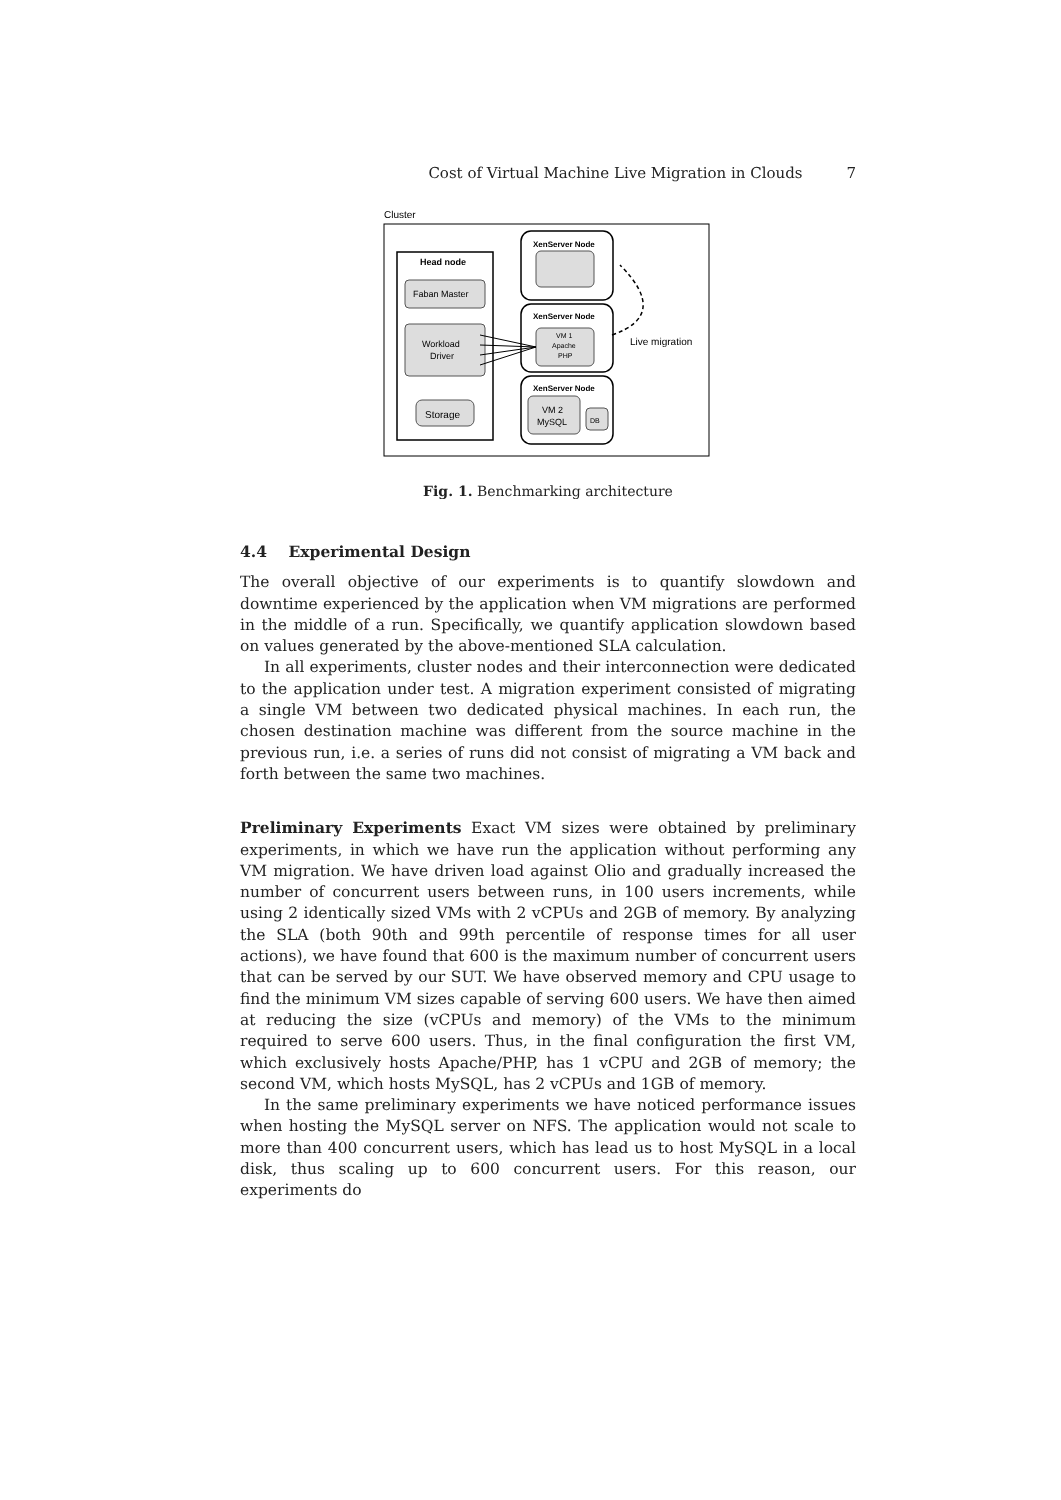Cost of Virtual Machine Live Migration in Clouds 7
Cluster
Head node
Faban Master
Workload
Driver
Storage
XenServer Node
XenServer Node
VM 1
Apache
PHP
XenServer Node
VM 2
MySQL
DB
Live migration
Fig. 1. Benchmarking architecture
4.4 Experimental Design
The overall objective of our experiments is to quantify slowdown and downtime experienced by the application when VM migrations are performed in the middle of a run. Specifically, we quantify application slowdown based on values generated by the above-mentioned SLA calculation.
In all experiments, cluster nodes and their interconnection were dedicated to the application under test. A migration experiment consisted of migrating a single VM between two dedicated physical machines. In each run, the chosen destination machine was different from the source machine in the previous run, i.e. a series of runs did not consist of migrating a VM back and forth between the same two machines.
Preliminary Experiments Exact VM sizes were obtained by preliminary experiments, in which we have run the application without performing any VM migration. We have driven load against Olio and gradually increased the number of concurrent users between runs, in 100 users increments, while using 2 identically sized VMs with 2 vCPUs and 2GB of memory. By analyzing the SLA (both 90th and 99th percentile of response times for all user actions), we have found that 600 is the maximum number of concurrent users that can be served by our SUT. We have observed memory and CPU usage to find the minimum VM sizes capable of serving 600 users. We have then aimed at reducing the size (vCPUs and memory) of the VMs to the minimum required to serve 600 users. Thus, in the final configuration the first VM, which exclusively hosts Apache/PHP, has 1 vCPU and 2GB of memory; the second VM, which hosts MySQL, has 2 vCPUs and 1GB of memory.
In the same preliminary experiments we have noticed performance issues when hosting the MySQL server on NFS. The application would not scale to more than 400 concurrent users, which has lead us to host MySQL in a local disk, thus scaling up to 600 concurrent users. For this reason, our experiments do